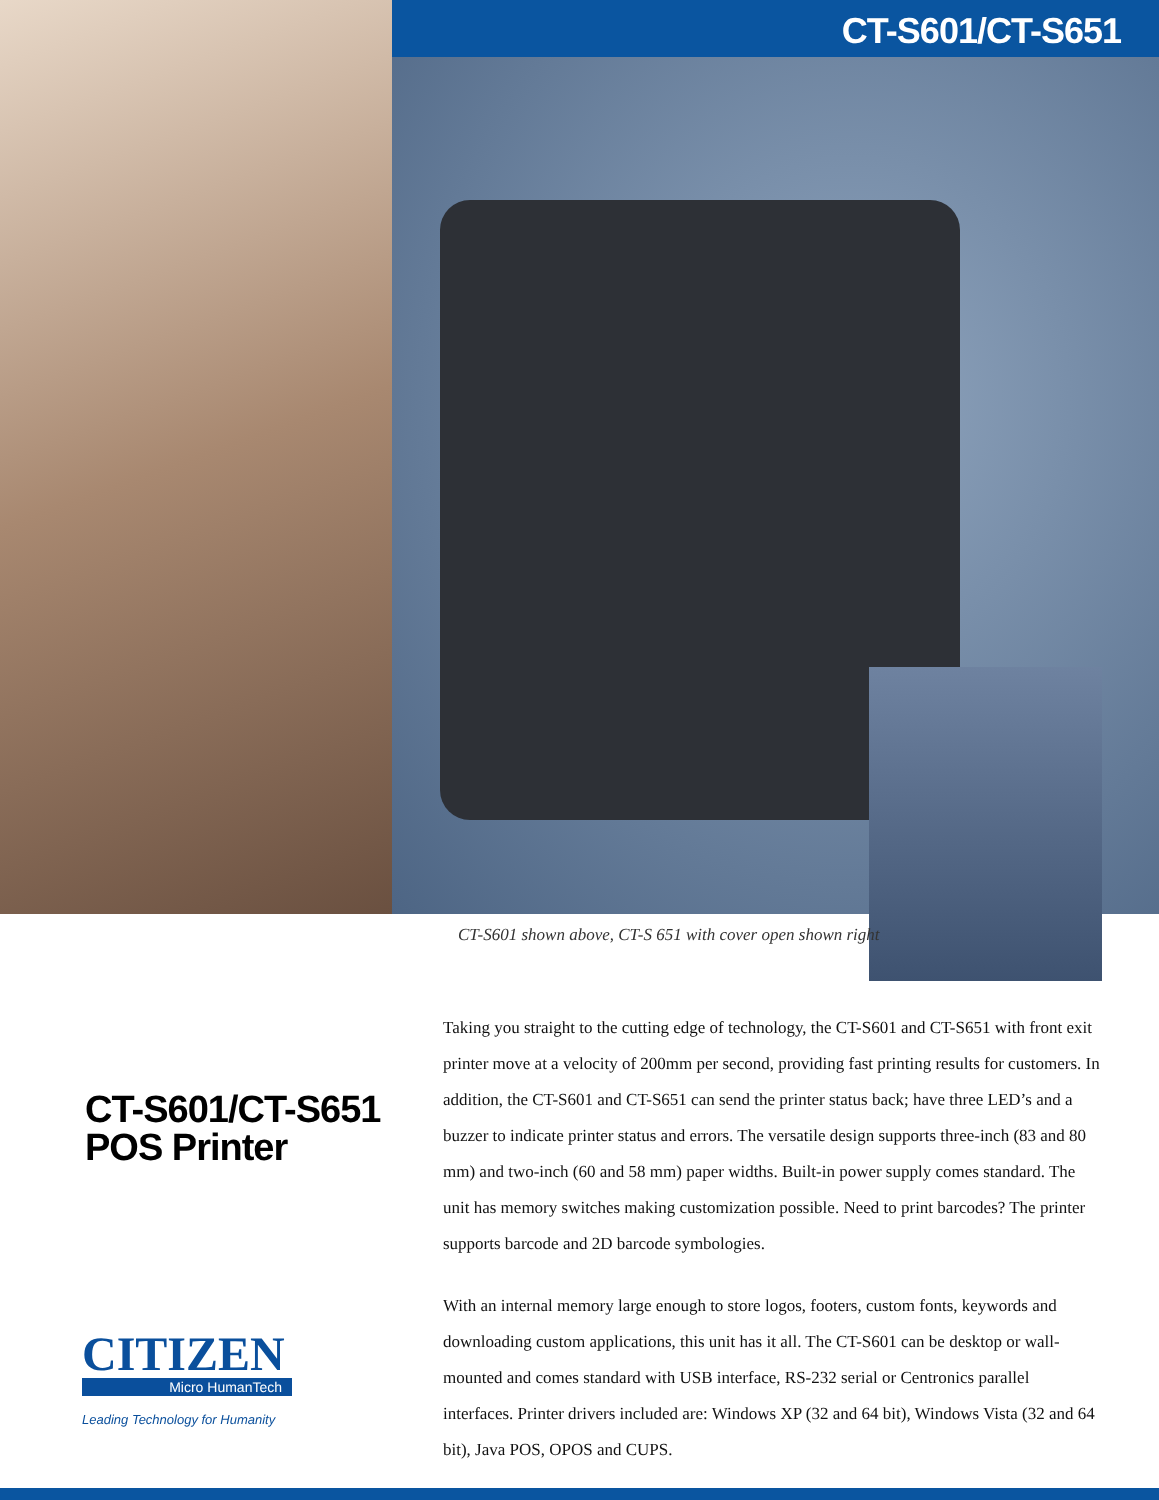CT-S601/CT-S651
CT-S601 shown above, CT-S 651 with cover open shown right
CT-S601/CT-S651
POS Printer
CITIZEN
Micro HumanTech
Leading Technology for Humanity
Taking you straight to the cutting edge of technology, the CT-S601 and CT-S651 with front exit printer move at a velocity of 200mm per second, providing fast printing results for customers. In addition, the CT-S601 and CT-S651 can send the printer status back; have three LED’s and a buzzer to indicate printer status and errors. The versatile design supports three-inch (83 and 80 mm) and two-inch (60 and 58 mm) paper widths. Built-in power supply comes standard. The unit has memory switches making customization possible. Need to print barcodes? The printer supports barcode and 2D barcode symbologies.
With an internal memory large enough to store logos, footers, custom fonts, keywords and downloading custom applications, this unit has it all. The CT-S601 can be desktop or wall-mounted and comes standard with USB interface, RS-232 serial or Centronics parallel interfaces. Printer drivers included are: Windows XP (32 and 64 bit), Windows Vista (32 and 64 bit), Java POS, OPOS and CUPS.